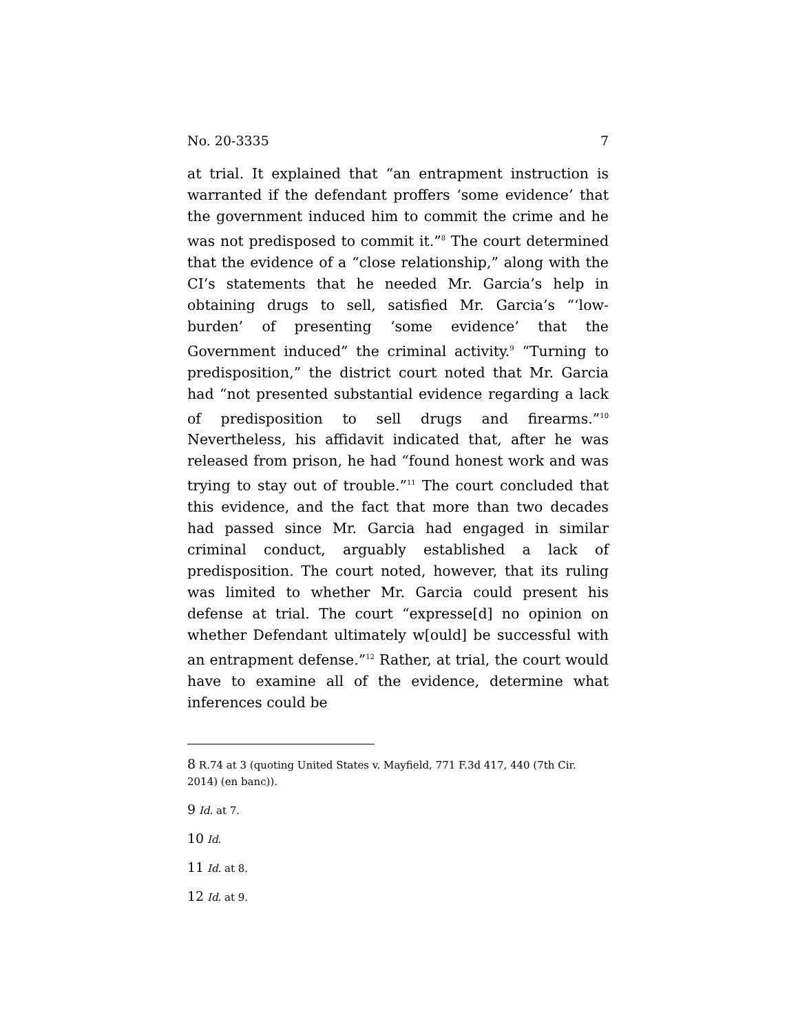No. 20-3335 7
at trial. It explained that “an entrapment instruction is warranted if the defendant proffers ‘some evidence’ that the government induced him to commit the crime and he was not predisposed to commit it.”<sup>8</sup> The court determined that the evidence of a “close relationship,” along with the CI’s statements that he needed Mr. Garcia’s help in obtaining drugs to sell, satisfied Mr. Garcia’s “‘low-burden’ of presenting ‘some evidence’ that the Government induced” the criminal activity.<sup>9</sup> “Turning to predisposition,” the district court noted that Mr. Garcia had “not presented substantial evidence regarding a lack of predisposition to sell drugs and firearms.”<sup>10</sup> Nevertheless, his affidavit indicated that, after he was released from prison, he had “found honest work and was trying to stay out of trouble.”<sup>11</sup> The court concluded that this evidence, and the fact that more than two decades had passed since Mr. Garcia had engaged in similar criminal conduct, arguably established a lack of predisposition. The court noted, however, that its ruling was limited to whether Mr. Garcia could present his defense at trial. The court “expresse[d] no opinion on whether Defendant ultimately w[ould] be successful with an entrapment defense.”<sup>12</sup> Rather, at trial, the court would have to examine all of the evidence, determine what inferences could be
8 R.74 at 3 (quoting United States v. Mayfield, 771 F.3d 417, 440 (7th Cir. 2014) (en banc)).
9 Id. at 7.
10 Id.
11 Id. at 8.
12 Id. at 9.